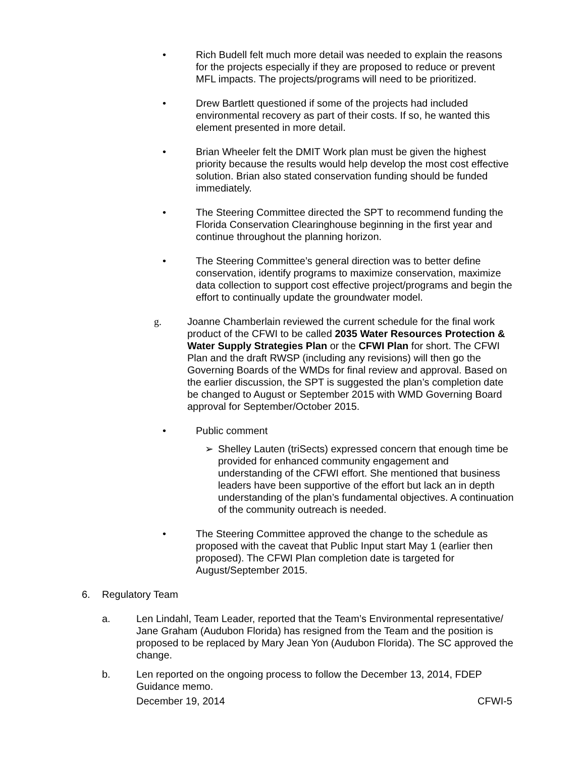• Rich Budell felt much more detail was needed to explain the reasons for the projects especially if they are proposed to reduce or prevent MFL impacts. The projects/programs will need to be prioritized.
• Drew Bartlett questioned if some of the projects had included environmental recovery as part of their costs. If so, he wanted this element presented in more detail.
• Brian Wheeler felt the DMIT Work plan must be given the highest priority because the results would help develop the most cost effective solution. Brian also stated conservation funding should be funded immediately.
• The Steering Committee directed the SPT to recommend funding the Florida Conservation Clearinghouse beginning in the first year and continue throughout the planning horizon.
• The Steering Committee’s general direction was to better define conservation, identify programs to maximize conservation, maximize data collection to support cost effective project/programs and begin the effort to continually update the groundwater model.
g. Joanne Chamberlain reviewed the current schedule for the final work product of the CFWI to be called 2035 Water Resources Protection & Water Supply Strategies Plan or the CFWI Plan for short. The CFWI Plan and the draft RWSP (including any revisions) will then go the Governing Boards of the WMDs for final review and approval. Based on the earlier discussion, the SPT is suggested the plan’s completion date be changed to August or September 2015 with WMD Governing Board approval for September/October 2015.
• Public comment
➢ Shelley Lauten (triSects) expressed concern that enough time be provided for enhanced community engagement and understanding of the CFWI effort. She mentioned that business leaders have been supportive of the effort but lack an in depth understanding of the plan’s fundamental objectives. A continuation of the community outreach is needed.
• The Steering Committee approved the change to the schedule as proposed with the caveat that Public Input start May 1 (earlier then proposed). The CFWI Plan completion date is targeted for August/September 2015.
6. Regulatory Team
a. Len Lindahl, Team Leader, reported that the Team’s Environmental representative/ Jane Graham (Audubon Florida) has resigned from the Team and the position is proposed to be replaced by Mary Jean Yon (Audubon Florida). The SC approved the change.
b. Len reported on the ongoing process to follow the December 13, 2014, FDEP Guidance memo.
December 19, 2014 CFWI-5